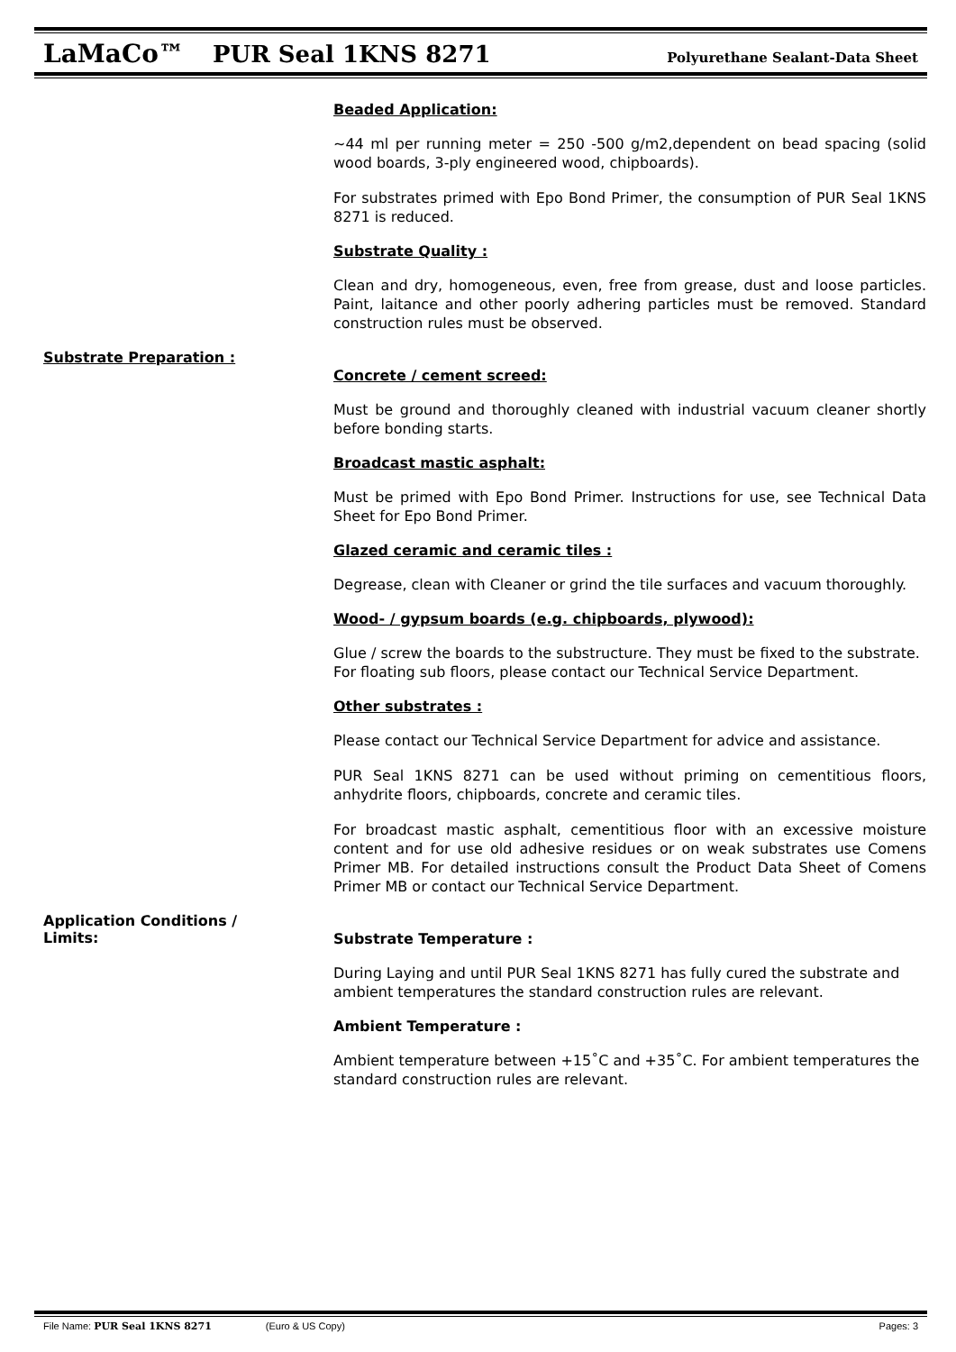LaMaCo™ PUR Seal 1KNS 8271 Polyurethane Sealant-Data Sheet
Beaded Application:
~44 ml per running meter = 250 -500 g/m2,dependent on bead spacing (solid wood boards, 3-ply engineered wood, chipboards).
For substrates primed with Epo Bond Primer, the consumption of PUR Seal 1KNS 8271 is reduced.
Substrate Quality :
Clean and dry, homogeneous, even, free from grease, dust and loose particles. Paint, laitance and other poorly adhering particles must be removed. Standard construction rules must be observed.
Substrate Preparation :
Concrete / cement screed:
Must be ground and thoroughly cleaned with industrial vacuum cleaner shortly before bonding starts.
Broadcast mastic asphalt:
Must be primed with Epo Bond Primer. Instructions for use, see Technical Data Sheet for Epo Bond Primer.
Glazed ceramic and ceramic tiles :
Degrease, clean with Cleaner or grind the tile surfaces and vacuum thoroughly.
Wood- / gypsum boards (e.g. chipboards, plywood):
Glue / screw the boards to the substructure. They must be fixed to the substrate. For floating sub floors, please contact our Technical Service Department.
Other substrates :
Please contact our Technical Service Department for advice and assistance.
PUR Seal 1KNS 8271 can be used without priming on cementitious floors, anhydrite floors, chipboards, concrete and ceramic tiles.
For broadcast mastic asphalt, cementitious floor with an excessive moisture content and for use old adhesive residues or on weak substrates use Comens Primer MB. For detailed instructions consult the Product Data Sheet of Comens Primer MB or contact our Technical Service Department.
Application Conditions /
Limits:
Substrate Temperature :
During Laying and until PUR Seal 1KNS 8271 has fully cured the substrate and ambient temperatures the standard construction rules are relevant.
Ambient Temperature :
Ambient temperature between +15˚C and +35˚C. For ambient temperatures the standard construction rules are relevant.
File Name: PUR Seal 1KNS 8271 (Euro & US Copy) Pages: 3